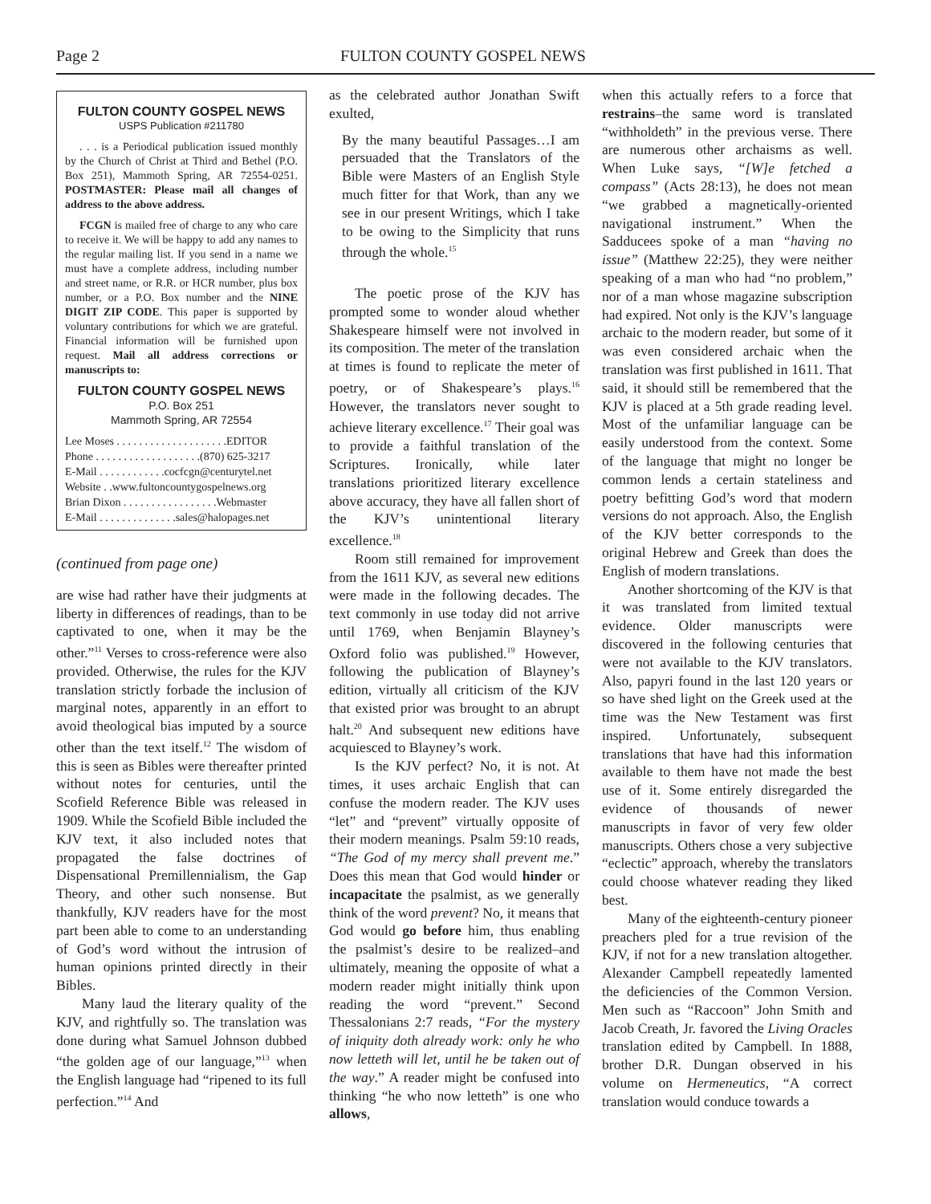Page 2 FULTON COUNTY GOSPEL NEWS
FULTON COUNTY GOSPEL NEWS
USPS Publication #211780
. . . is a Periodical publication issued monthly by the Church of Christ at Third and Bethel (P.O. Box 251), Mammoth Spring, AR 72554-0251. POSTMASTER: Please mail all changes of address to the above address.
FCGN is mailed free of charge to any who care to receive it. We will be happy to add any names to the regular mailing list. If you send in a name we must have a complete address, including number and street name, or R.R. or HCR number, plus box number, or a P.O. Box number and the NINE DIGIT ZIP CODE. This paper is supported by voluntary contributions for which we are grateful. Financial information will be furnished upon request. Mail all address corrections or manuscripts to:
FULTON COUNTY GOSPEL NEWS
P.O. Box 251
Mammoth Spring, AR 72554
Lee Moses . . . . . . . . . . . . . . . . . . . .EDITOR
Phone . . . . . . . . . . . . . . . . . . .(870) 625-3217
E-Mail . . . . . . . . . . . .cocfcgn@centurytel.net
Website . .www.fultoncountygospelnews.org
Brian Dixon . . . . . . . . . . . . . . . . .Webmaster
E-Mail . . . . . . . . . . . . . .sales@halopages.net
(continued from page one)
are wise had rather have their judgments at liberty in differences of readings, than to be captivated to one, when it may be the other.”<sup>11</sup> Verses to cross-reference were also provided. Otherwise, the rules for the KJV translation strictly forbade the inclusion of marginal notes, apparently in an effort to avoid theological bias imputed by a source other than the text itself.<sup>12</sup> The wisdom of this is seen as Bibles were thereafter printed without notes for centuries, until the Scofield Reference Bible was released in 1909. While the Scofield Bible included the KJV text, it also included notes that propagated the false doctrines of Dispensational Premillennialism, the Gap Theory, and other such nonsense. But thankfully, KJV readers have for the most part been able to come to an understanding of God’s word without the intrusion of human opinions printed directly in their Bibles.
Many laud the literary quality of the KJV, and rightfully so. The translation was done during what Samuel Johnson dubbed “the golden age of our language,”<sup>13</sup> when the English language had “ripened to its full perfection.”<sup>14</sup> And
as the celebrated author Jonathan Swift exulted,
By the many beautiful Passages…I am persuaded that the Translators of the Bible were Masters of an English Style much fitter for that Work, than any we see in our present Writings, which I take to be owing to the Simplicity that runs through the whole.<sup>15</sup>
The poetic prose of the KJV has prompted some to wonder aloud whether Shakespeare himself were not involved in its composition. The meter of the translation at times is found to replicate the meter of poetry, or of Shakespeare’s plays.<sup>16</sup> However, the translators never sought to achieve literary excellence.<sup>17</sup> Their goal was to provide a faithful translation of the Scriptures. Ironically, while later translations prioritized literary excellence above accuracy, they have all fallen short of the KJV’s unintentional literary excellence.<sup>18</sup>
Room still remained for improvement from the 1611 KJV, as several new editions were made in the following decades. The text commonly in use today did not arrive until 1769, when Benjamin Blayney’s Oxford folio was published.<sup>19</sup> However, following the publication of Blayney’s edition, virtually all criticism of the KJV that existed prior was brought to an abrupt halt.<sup>20</sup> And subsequent new editions have acquiesced to Blayney’s work.
Is the KJV perfect? No, it is not. At times, it uses archaic English that can confuse the modern reader. The KJV uses “let” and “prevent” virtually opposite of their modern meanings. Psalm 59:10 reads, “The God of my mercy shall prevent me.” Does this mean that God would hinder or incapacitate the psalmist, as we generally think of the word prevent? No, it means that God would go before him, thus enabling the psalmist’s desire to be realized–and ultimately, meaning the opposite of what a modern reader might initially think upon reading the word “prevent.” Second Thessalonians 2:7 reads, “For the mystery of iniquity doth already work: only he who now letteth will let, until he be taken out of the way.” A reader might be confused into thinking “he who now letteth” is one who allows,
when this actually refers to a force that restrains–the same word is translated “withholdeth” in the previous verse. There are numerous other archaisms as well. When Luke says, “[W]e fetched a compass” (Acts 28:13), he does not mean “we grabbed a magnetically-oriented navigational instrument.” When the Sadducees spoke of a man “having no issue” (Matthew 22:25), they were neither speaking of a man who had “no problem,” nor of a man whose magazine subscription had expired. Not only is the KJV’s language archaic to the modern reader, but some of it was even considered archaic when the translation was first published in 1611. That said, it should still be remembered that the KJV is placed at a 5th grade reading level. Most of the unfamiliar language can be easily understood from the context. Some of the language that might no longer be common lends a certain stateliness and poetry befitting God’s word that modern versions do not approach. Also, the English of the KJV better corresponds to the original Hebrew and Greek than does the English of modern translations.
Another shortcoming of the KJV is that it was translated from limited textual evidence. Older manuscripts were discovered in the following centuries that were not available to the KJV translators. Also, papyri found in the last 120 years or so have shed light on the Greek used at the time was the New Testament was first inspired. Unfortunately, subsequent translations that have had this information available to them have not made the best use of it. Some entirely disregarded the evidence of thousands of newer manuscripts in favor of very few older manuscripts. Others chose a very subjective “eclectic” approach, whereby the translators could choose whatever reading they liked best.
Many of the eighteenth-century pioneer preachers pled for a true revision of the KJV, if not for a new translation altogether. Alexander Campbell repeatedly lamented the deficiencies of the Common Version. Men such as “Raccoon” John Smith and Jacob Creath, Jr. favored the Living Oracles translation edited by Campbell. In 1888, brother D.R. Dungan observed in his volume on Hermeneutics, “A correct translation would conduce towards a